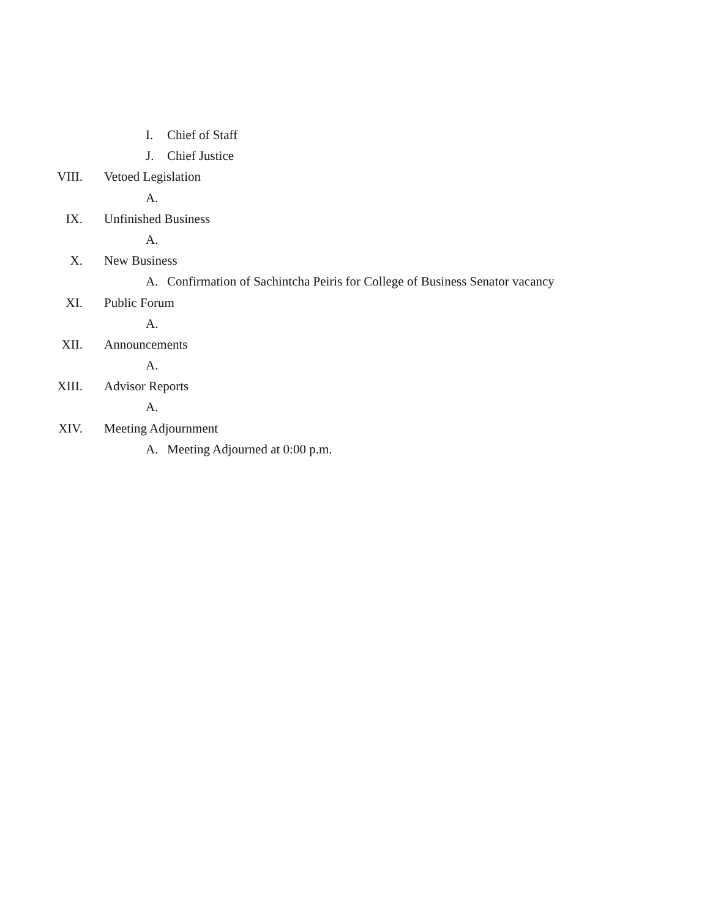I. Chief of Staff
J. Chief Justice
VIII. Vetoed Legislation
A.
IX. Unfinished Business
A.
X. New Business
A. Confirmation of Sachintcha Peiris for College of Business Senator vacancy
XI. Public Forum
A.
XII. Announcements
A.
XIII. Advisor Reports
A.
XIV. Meeting Adjournment
A. Meeting Adjourned at 0:00 p.m.